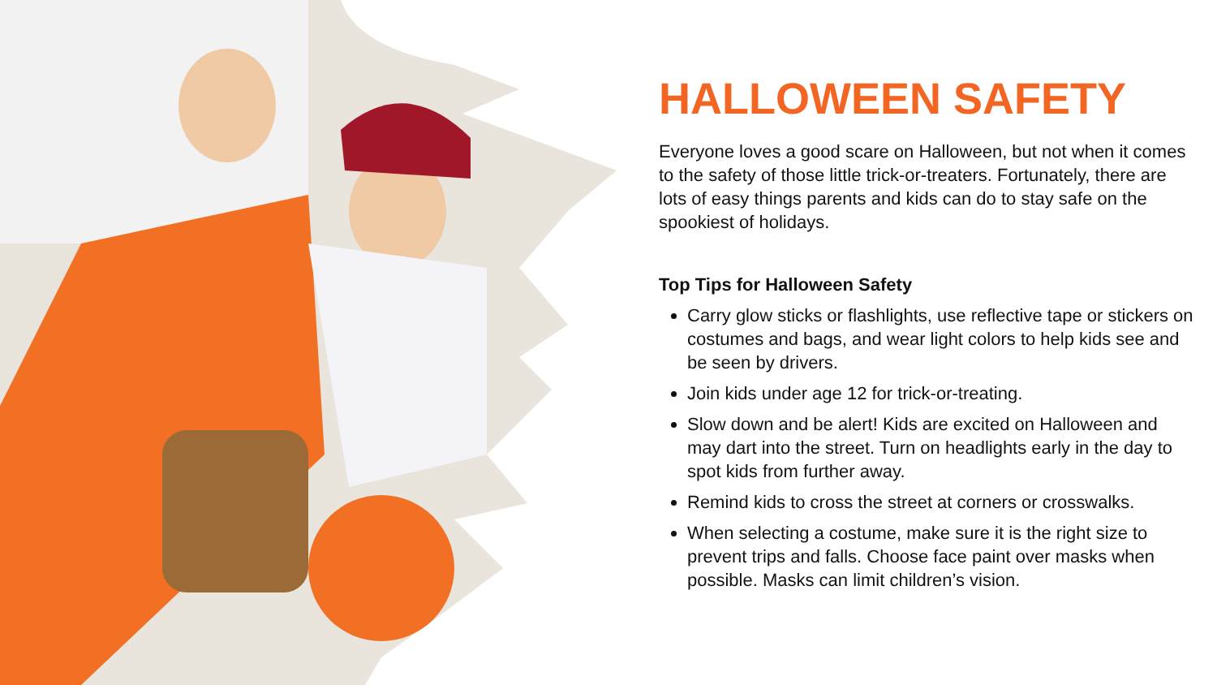HALLOWEEN SAFETY
Everyone loves a good scare on Halloween, but not when it comes to the safety of those little trick-or-treaters. Fortunately, there are lots of easy things parents and kids can do to stay safe on the spookiest of holidays.
Top Tips for Halloween Safety
Carry glow sticks or flashlights, use reflective tape or stickers on costumes and bags, and wear light colors to help kids see and be seen by drivers.
Join kids under age 12 for trick-or-treating.
Slow down and be alert! Kids are excited on Halloween and may dart into the street. Turn on headlights early in the day to spot kids from further away.
Remind kids to cross the street at corners or crosswalks.
When selecting a costume, make sure it is the right size to prevent trips and falls. Choose face paint over masks when possible. Masks can limit children’s vision.